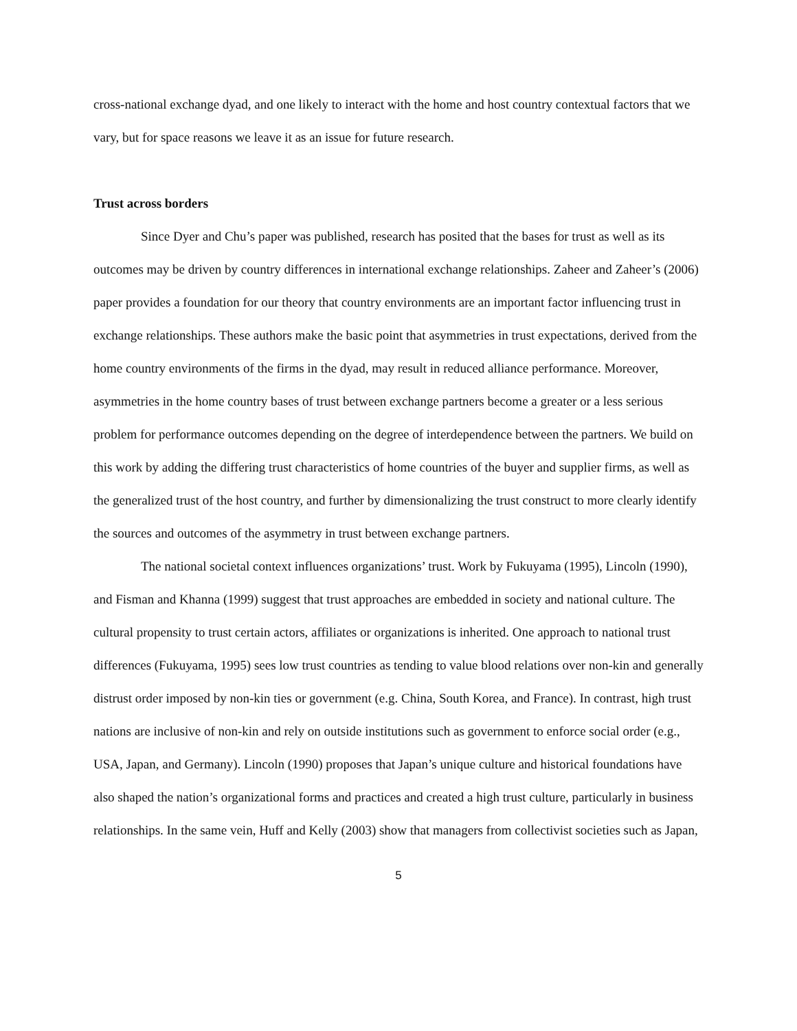cross-national exchange dyad, and one likely to interact with the home and host country contextual factors that we vary, but for space reasons we leave it as an issue for future research.
Trust across borders
Since Dyer and Chu’s paper was published, research has posited that the bases for trust as well as its outcomes may be driven by country differences in international exchange relationships. Zaheer and Zaheer’s (2006) paper provides a foundation for our theory that country environments are an important factor influencing trust in exchange relationships. These authors make the basic point that asymmetries in trust expectations, derived from the home country environments of the firms in the dyad, may result in reduced alliance performance. Moreover, asymmetries in the home country bases of trust between exchange partners become a greater or a less serious problem for performance outcomes depending on the degree of interdependence between the partners. We build on this work by adding the differing trust characteristics of home countries of the buyer and supplier firms, as well as the generalized trust of the host country, and further by dimensionalizing the trust construct to more clearly identify the sources and outcomes of the asymmetry in trust between exchange partners.
The national societal context influences organizations’ trust. Work by Fukuyama (1995), Lincoln (1990), and Fisman and Khanna (1999) suggest that trust approaches are embedded in society and national culture. The cultural propensity to trust certain actors, affiliates or organizations is inherited. One approach to national trust differences (Fukuyama, 1995) sees low trust countries as tending to value blood relations over non-kin and generally distrust order imposed by non-kin ties or government (e.g. China, South Korea, and France). In contrast, high trust nations are inclusive of non-kin and rely on outside institutions such as government to enforce social order (e.g., USA, Japan, and Germany). Lincoln (1990) proposes that Japan’s unique culture and historical foundations have also shaped the nation’s organizational forms and practices and created a high trust culture, particularly in business relationships. In the same vein, Huff and Kelly (2003) show that managers from collectivist societies such as Japan,
5